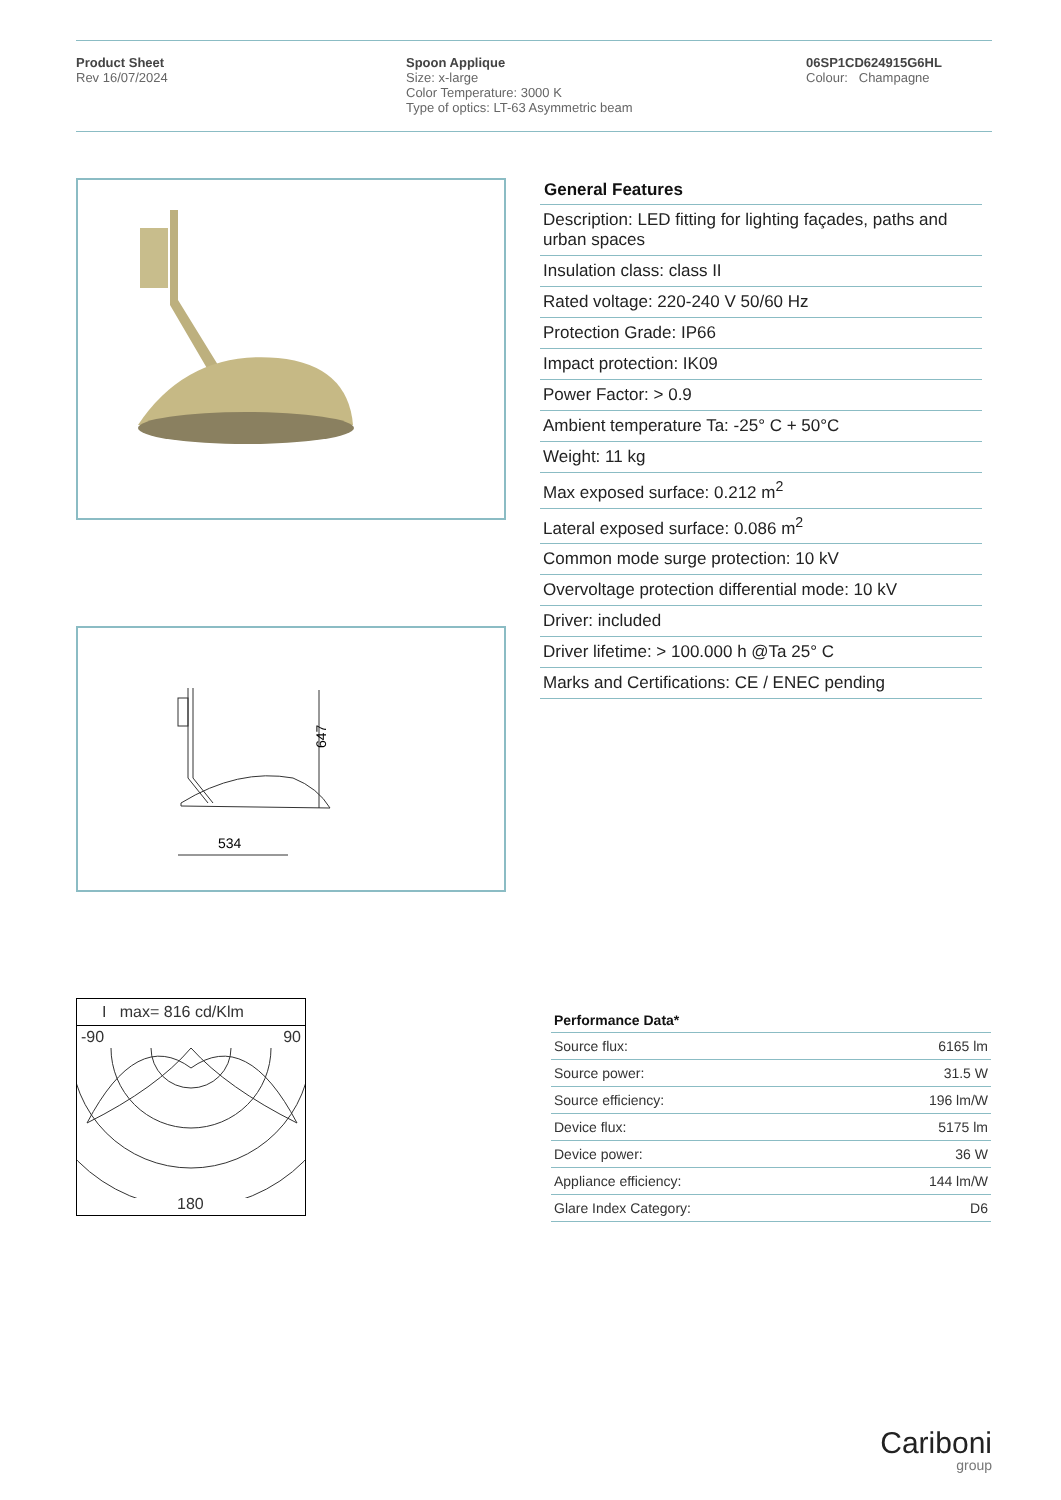Product Sheet
Rev 16/07/2024
Spoon Applique
Size: x-large
Color Temperature: 3000 K
Type of optics: LT-63 Asymmetric beam
06SP1CD624915G6HL
Colour: Champagne
647
534
I max= 816 cd/Klm
-90 90
180
General Features
Description: LED fitting for lighting façades, paths and urban spaces
Insulation class: class II
Rated voltage: 220-240 V 50/60 Hz
Protection Grade: IP66
Impact protection: IK09
Power Factor: > 0.9
Ambient temperature Ta: -25° C + 50°C
Weight: 11 kg
Max exposed surface: 0.212 m<sup>2</sup>
Lateral exposed surface: 0.086 m<sup>2</sup>
Common mode surge protection: 10 kV
Overvoltage protection differential mode: 10 kV
Driver: included
Driver lifetime: > 100.000 h @Ta 25° C
Marks and Certifications: CE / ENEC pending
| Performance Data* | |
| --- | --- |
| Source flux: | 6165 lm |
| Source power: | 31.5 W |
| Source efficiency: | 196 lm/W |
| Device flux: | 5175 lm |
| Device power: | 36 W |
| Appliance efficiency: | 144 lm/W |
| Glare Index Category: | D6 |
Cariboni
group